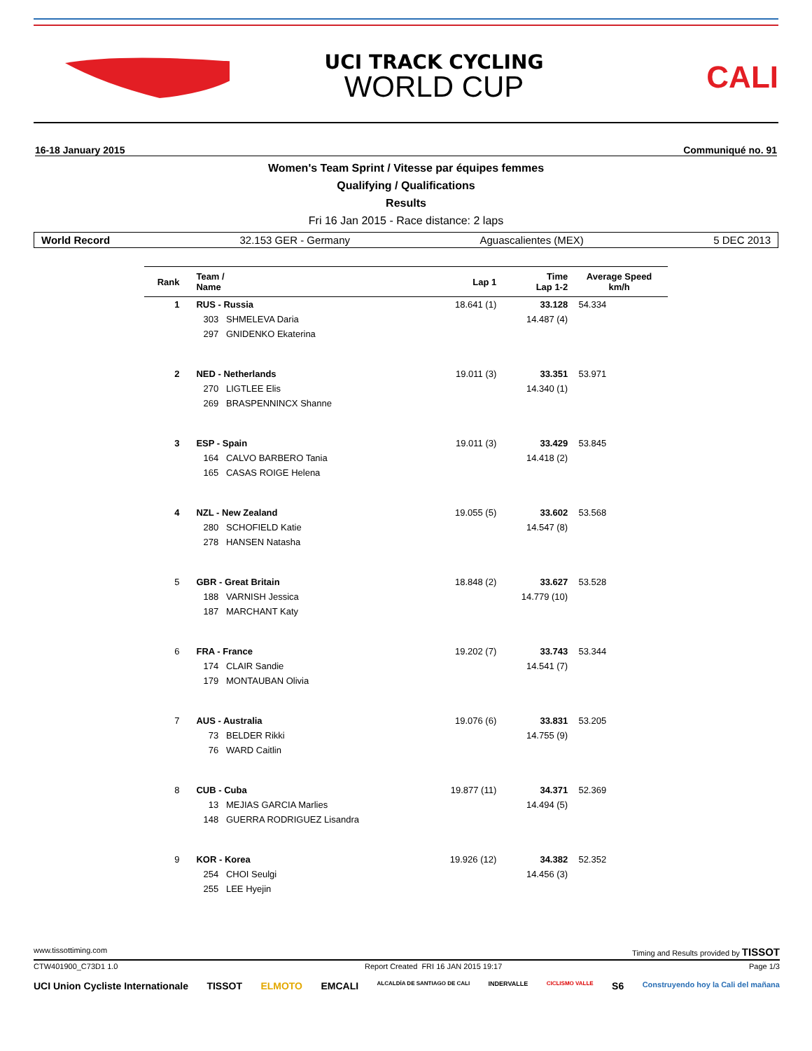UCI TRACK CYCLING
WORLD CUP
CALI
16-18 January 2015 Communiqué no. 91
Women's Team Sprint / Vitesse par équipes femmes
Qualifying / Qualifications
Results
Fri 16 Jan 2015 - Race distance: 2 laps
World Record 32.153 GER - Germany Aguascalientes (MEX) 5 DEC 2013
| Rank | Team / Name | Lap 1 | Time Lap 1-2 | Average Speed km/h |
| --- | --- | --- | --- | --- |
| 1 | RUS - Russia | 18.641 (1) | 33.128 | 54.334 |
| | 303 SHMELEVA Daria | | 14.487 (4) | |
| | 297 GNIDENKO Ekaterina | | | |
| 2 | NED - Netherlands | 19.011 (3) | 33.351 | 53.971 |
| | 270 LIGTLEE Elis | | 14.340 (1) | |
| | 269 BRASPENNINCX Shanne | | | |
| 3 | ESP - Spain | 19.011 (3) | 33.429 | 53.845 |
| | 164 CALVO BARBERO Tania | | 14.418 (2) | |
| | 165 CASAS ROIGE Helena | | | |
| 4 | NZL - New Zealand | 19.055 (5) | 33.602 | 53.568 |
| | 280 SCHOFIELD Katie | | 14.547 (8) | |
| | 278 HANSEN Natasha | | | |
| 5 | GBR - Great Britain | 18.848 (2) | 33.627 | 53.528 |
| | 188 VARNISH Jessica | | 14.779 (10) | |
| | 187 MARCHANT Katy | | | |
| 6 | FRA - France | 19.202 (7) | 33.743 | 53.344 |
| | 174 CLAIR Sandie | | 14.541 (7) | |
| | 179 MONTAUBAN Olivia | | | |
| 7 | AUS - Australia | 19.076 (6) | 33.831 | 53.205 |
| | 73 BELDER Rikki | | 14.755 (9) | |
| | 76 WARD Caitlin | | | |
| 8 | CUB - Cuba | 19.877 (11) | 34.371 | 52.369 |
| | 13 MEJIAS GARCIA Marlies | | 14.494 (5) | |
| | 148 GUERRA RODRIGUEZ Lisandra | | | |
| 9 | KOR - Korea | 19.926 (12) | 34.382 | 52.352 |
| | 254 CHOI Seulgi | | 14.456 (3) | |
| | 255 LEE Hyejin | | | |
www.tissottiming.com Timing and Results provided by TISSOT
CTW401900_C73D1 1.0 Report Created FRI 16 JAN 2015 19:17 Page 1/3
UCI Union Cycliste Internationale TISSOT ELMOTO EMCALI ALCALDÍA DE SANTIAGO DE CALI INDERVALLE CICLISMO VALLE S6 Construyendo hoy la Cali del mañana